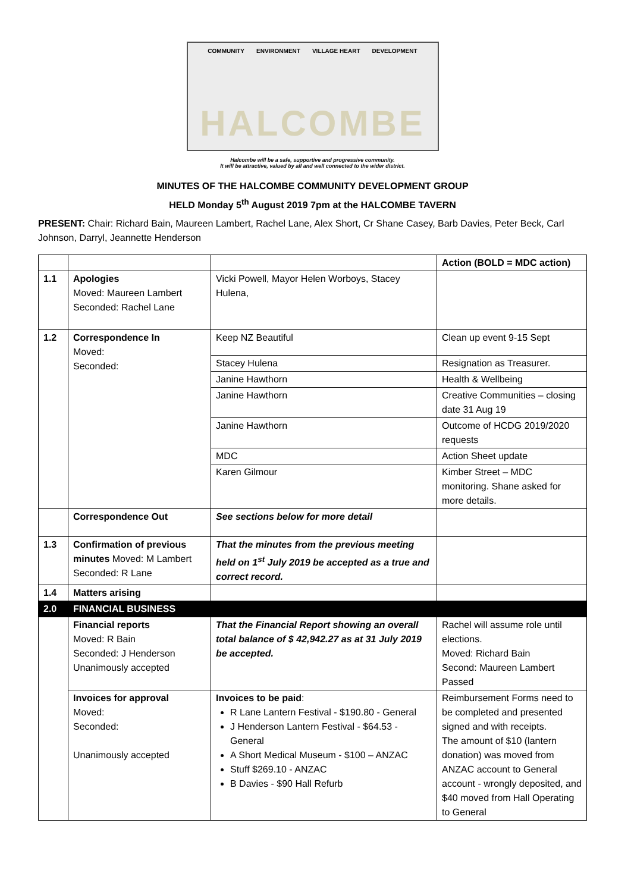COMMUNITY ENVIRONMENT VILLAGE HEART DEVELOPMENT
HALCOMBE
Halcombe will be a safe, supportive and progressive community.
It will be attractive, valued by all and well connected to the wider district.
MINUTES OF THE HALCOMBE COMMUNITY DEVELOPMENT GROUP
HELD Monday 5<sup>th</sup> August 2019 7pm at the HALCOMBE TAVERN
PRESENT: Chair: Richard Bain, Maureen Lambert, Rachel Lane, Alex Short, Cr Shane Casey, Barb Davies, Peter Beck, Carl Johnson, Darryl, Jeannette Henderson
| | | | Action (BOLD = MDC action) |
| 1.1 | Apologies Moved: Maureen Lambert Seconded: Rachel Lane | Vicki Powell, Mayor Helen Worboys, Stacey Hulena, | |
| 1.2 | Correspondence In Moved: Seconded: | Keep NZ Beautiful | Clean up event 9-15 Sept |
| | | Stacey Hulena | Resignation as Treasurer. |
| | | Janine Hawthorn | Health & Wellbeing |
| | | Janine Hawthorn | Creative Communities – closing date 31 Aug 19 |
| | | Janine Hawthorn | Outcome of HCDG 2019/2020 requests |
| | | MDC | Action Sheet update |
| | | Karen Gilmour | Kimber Street – MDC monitoring. Shane asked for more details. |
| | Correspondence Out | See sections below for more detail | |
| 1.3 | Confirmation of previous minutes Moved: M Lambert Seconded: R Lane | That the minutes from the previous meeting held on 1<sup>st</sup> July 2019 be accepted as a true and correct record. | |
| 1.4 | Matters arising | | |
| 2.0 | FINANCIAL BUSINESS | | |
| | Financial reports Moved: R Bain Seconded: J Henderson Unanimously accepted | That the Financial Report showing an overall total balance of $ 42,942.27 as at 31 July 2019 be accepted. | Rachel will assume role until elections. Moved: Richard Bain Second: Maureen Lambert Passed |
| | Invoices for approval Moved: Seconded: Unanimously accepted | Invoices to be paid : R Lane Lantern Festival - $190.80 - General J Henderson Lantern Festival - $64.53 - General A Short Medical Museum - $100 – ANZAC Stuff $269.10 - ANZAC B Davies - $90 Hall Refurb | Reimbursement Forms need to be completed and presented signed and with receipts. The amount of $10 (lantern donation) was moved from ANZAC account to General account - wrongly deposited, and $40 moved from Hall Operating to General |